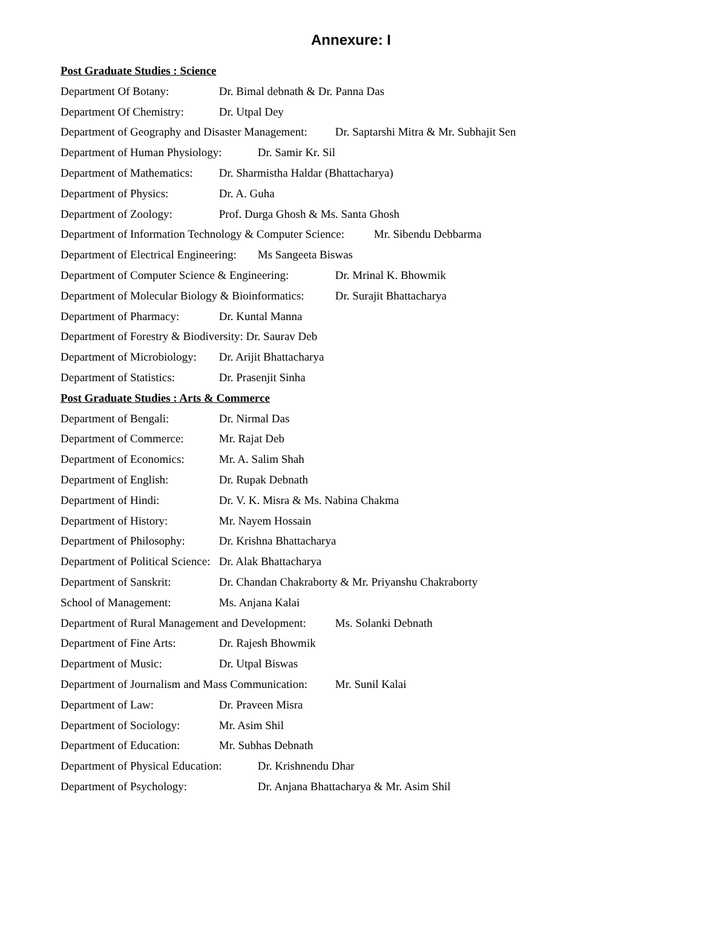Annexure: I
Post Graduate Studies : Science
Department Of Botany: Dr. Bimal debnath & Dr. Panna Das
Department Of Chemistry: Dr. Utpal Dey
Department of Geography and Disaster Management: Dr. Saptarshi Mitra & Mr. Subhajit Sen
Department of Human Physiology: Dr. Samir Kr. Sil
Department of Mathematics: Dr. Sharmistha Haldar (Bhattacharya)
Department of Physics: Dr. A. Guha
Department of Zoology: Prof. Durga Ghosh & Ms. Santa Ghosh
Department of Information Technology & Computer Science: Mr. Sibendu Debbarma
Department of Electrical Engineering: Ms Sangeeta Biswas
Department of Computer Science & Engineering: Dr. Mrinal K. Bhowmik
Department of Molecular Biology & Bioinformatics: Dr. Surajit Bhattacharya
Department of Pharmacy: Dr. Kuntal Manna
Department of Forestry & Biodiversity: Dr. Saurav Deb
Department of Microbiology: Dr. Arijit Bhattacharya
Department of Statistics: Dr. Prasenjit Sinha
Post Graduate Studies : Arts & Commerce
Department of Bengali: Dr. Nirmal Das
Department of Commerce: Mr. Rajat Deb
Department of Economics: Mr. A. Salim Shah
Department of English: Dr. Rupak Debnath
Department of Hindi: Dr. V. K. Misra & Ms. Nabina Chakma
Department of History: Mr. Nayem Hossain
Department of Philosophy: Dr. Krishna Bhattacharya
Department of Political Science: Dr. Alak Bhattacharya
Department of Sanskrit: Dr. Chandan Chakraborty & Mr. Priyanshu Chakraborty
School of Management: Ms. Anjana Kalai
Department of Rural Management and Development: Ms. Solanki Debnath
Department of Fine Arts: Dr. Rajesh Bhowmik
Department of Music: Dr. Utpal Biswas
Department of Journalism and Mass Communication: Mr. Sunil Kalai
Department of Law: Dr. Praveen Misra
Department of Sociology: Mr. Asim Shil
Department of Education: Mr. Subhas Debnath
Department of Physical Education: Dr. Krishnendu Dhar
Department of Psychology: Dr. Anjana Bhattacharya & Mr. Asim Shil